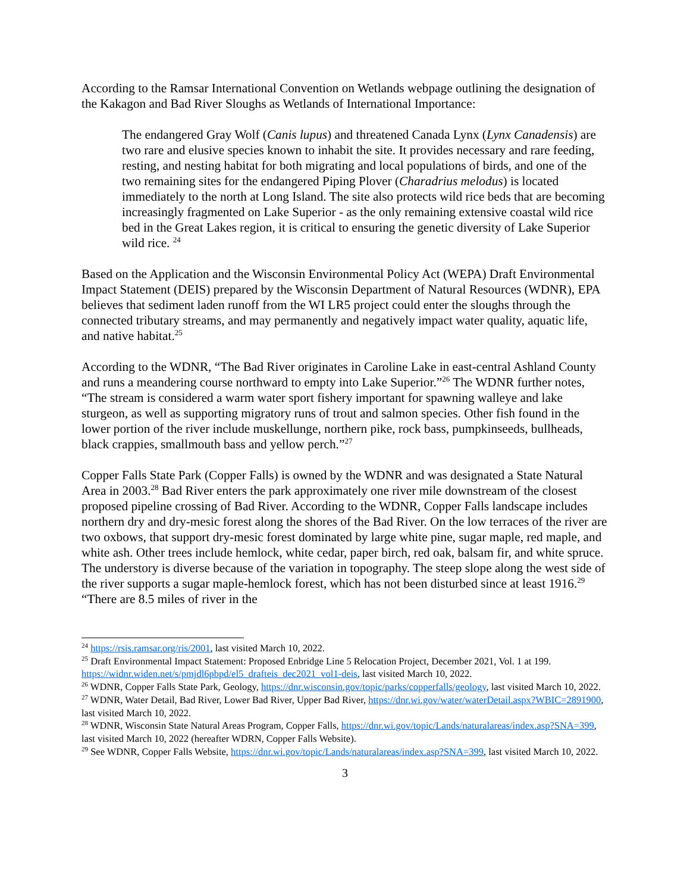According to the Ramsar International Convention on Wetlands webpage outlining the designation of the Kakagon and Bad River Sloughs as Wetlands of International Importance:
The endangered Gray Wolf (Canis lupus) and threatened Canada Lynx (Lynx Canadensis) are two rare and elusive species known to inhabit the site. It provides necessary and rare feeding, resting, and nesting habitat for both migrating and local populations of birds, and one of the two remaining sites for the endangered Piping Plover (Charadrius melodus) is located immediately to the north at Long Island. The site also protects wild rice beds that are becoming increasingly fragmented on Lake Superior - as the only remaining extensive coastal wild rice bed in the Great Lakes region, it is critical to ensuring the genetic diversity of Lake Superior wild rice. <sup>24</sup>
Based on the Application and the Wisconsin Environmental Policy Act (WEPA) Draft Environmental Impact Statement (DEIS) prepared by the Wisconsin Department of Natural Resources (WDNR), EPA believes that sediment laden runoff from the WI LR5 project could enter the sloughs through the connected tributary streams, and may permanently and negatively impact water quality, aquatic life, and native habitat.<sup>25</sup>
According to the WDNR, “The Bad River originates in Caroline Lake in east-central Ashland County and runs a meandering course northward to empty into Lake Superior.”<sup>26</sup> The WDNR further notes, “The stream is considered a warm water sport fishery important for spawning walleye and lake sturgeon, as well as supporting migratory runs of trout and salmon species. Other fish found in the lower portion of the river include muskellunge, northern pike, rock bass, pumpkinseeds, bullheads, black crappies, smallmouth bass and yellow perch.”<sup>27</sup>
Copper Falls State Park (Copper Falls) is owned by the WDNR and was designated a State Natural Area in 2003.<sup>28</sup> Bad River enters the park approximately one river mile downstream of the closest proposed pipeline crossing of Bad River. According to the WDNR, Copper Falls landscape includes northern dry and dry-mesic forest along the shores of the Bad River. On the low terraces of the river are two oxbows, that support dry-mesic forest dominated by large white pine, sugar maple, red maple, and white ash. Other trees include hemlock, white cedar, paper birch, red oak, balsam fir, and white spruce. The understory is diverse because of the variation in topography. The steep slope along the west side of the river supports a sugar maple-hemlock forest, which has not been disturbed since at least 1916.<sup>29</sup> “There are 8.5 miles of river in the
<sup>24</sup> https://rsis.ramsar.org/ris/2001, last visited March 10, 2022.
<sup>25</sup> Draft Environmental Impact Statement: Proposed Enbridge Line 5 Relocation Project, December 2021, Vol. 1 at 199. https://widnr.widen.net/s/pmjdl6pbpd/el5_drafteis_dec2021_vol1-deis, last visited March 10, 2022.
<sup>26</sup> WDNR, Copper Falls State Park, Geology, https://dnr.wisconsin.gov/topic/parks/copperfalls/geology, last visited March 10, 2022.
<sup>27</sup> WDNR, Water Detail, Bad River, Lower Bad River, Upper Bad River, https://dnr.wi.gov/water/waterDetail.aspx?WBIC=2891900, last visited March 10, 2022.
<sup>28</sup> WDNR, Wisconsin State Natural Areas Program, Copper Falls, https://dnr.wi.gov/topic/Lands/naturalareas/index.asp?SNA=399, last visited March 10, 2022 (hereafter WDRN, Copper Falls Website).
<sup>29</sup> See WDNR, Copper Falls Website, https://dnr.wi.gov/topic/Lands/naturalareas/index.asp?SNA=399, last visited March 10, 2022.
3